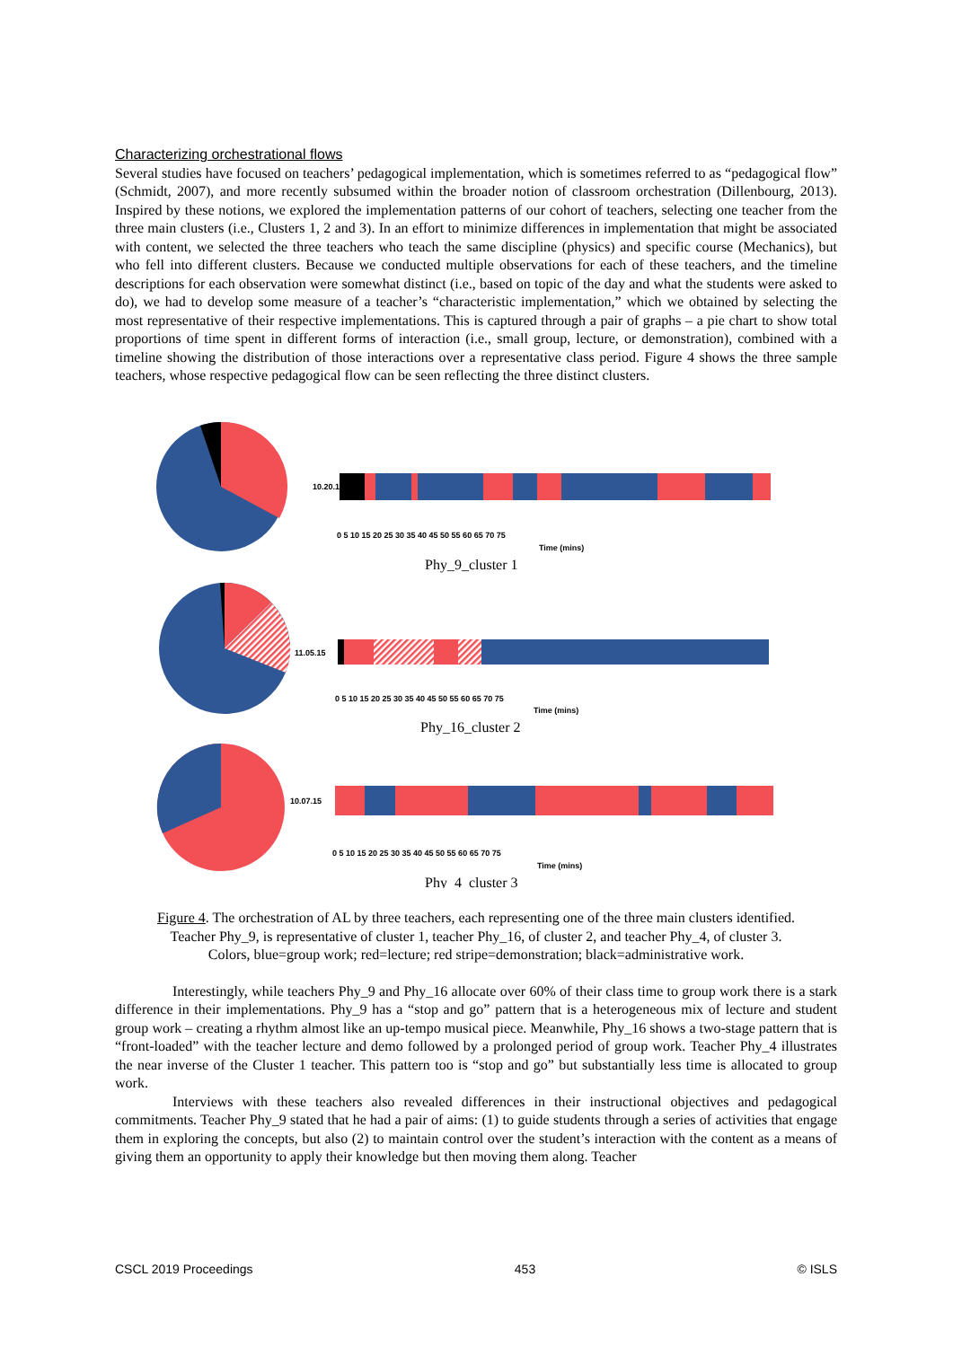Characterizing orchestrational flows
Several studies have focused on teachers’ pedagogical implementation, which is sometimes referred to as “pedagogical flow” (Schmidt, 2007), and more recently subsumed within the broader notion of classroom orchestration (Dillenbourg, 2013). Inspired by these notions, we explored the implementation patterns of our cohort of teachers, selecting one teacher from the three main clusters (i.e., Clusters 1, 2 and 3). In an effort to minimize differences in implementation that might be associated with content, we selected the three teachers who teach the same discipline (physics) and specific course (Mechanics), but who fell into different clusters. Because we conducted multiple observations for each of these teachers, and the timeline descriptions for each observation were somewhat distinct (i.e., based on topic of the day and what the students were asked to do), we had to develop some measure of a teacher’s “characteristic implementation,” which we obtained by selecting the most representative of their respective implementations. This is captured through a pair of graphs – a pie chart to show total proportions of time spent in different forms of interaction (i.e., small group, lecture, or demonstration), combined with a timeline showing the distribution of those interactions over a representative class period. Figure 4 shows the three sample teachers, whose respective pedagogical flow can be seen reflecting the three distinct clusters.
10.20.15
0 5 10 15 20 25 30 35 40 45 50 55 60 65 70 75
Time (mins)
Phy_9_cluster 1
11.05.15
0 5 10 15 20 25 30 35 40 45 50 55 60 65 70 75
Time (mins)
Phy_16_cluster 2
10.07.15
0 5 10 15 20 25 30 35 40 45 50 55 60 65 70 75
Time (mins)
Phy_4_cluster 3
Figure 4. The orchestration of AL by three teachers, each representing one of the three main clusters identified.
Teacher Phy_9, is representative of cluster 1, teacher Phy_16, of cluster 2, and teacher Phy_4, of cluster 3.
Colors, blue=group work; red=lecture; red stripe=demonstration; black=administrative work.
Interestingly, while teachers Phy_9 and Phy_16 allocate over 60% of their class time to group work there is a stark difference in their implementations. Phy_9 has a “stop and go” pattern that is a heterogeneous mix of lecture and student group work – creating a rhythm almost like an up-tempo musical piece. Meanwhile, Phy_16 shows a two-stage pattern that is “front-loaded” with the teacher lecture and demo followed by a prolonged period of group work. Teacher Phy_4 illustrates the near inverse of the Cluster 1 teacher. This pattern too is “stop and go” but substantially less time is allocated to group work.
Interviews with these teachers also revealed differences in their instructional objectives and pedagogical commitments. Teacher Phy_9 stated that he had a pair of aims: (1) to guide students through a series of activities that engage them in exploring the concepts, but also (2) to maintain control over the student’s interaction with the content as a means of giving them an opportunity to apply their knowledge but then moving them along. Teacher
CSCL 2019 Proceedings 453 © ISLS